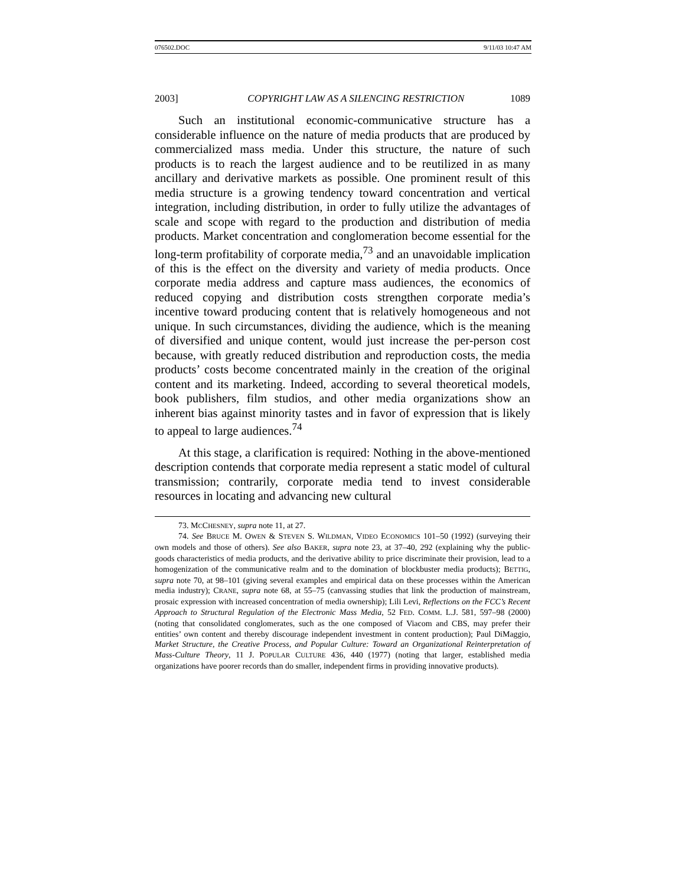076502.DOC 9/11/03 10:47 AM
2003] COPYRIGHT LAW AS A SILENCING RESTRICTION 1089
Such an institutional economic-communicative structure has a considerable influence on the nature of media products that are produced by commercialized mass media. Under this structure, the nature of such products is to reach the largest audience and to be reutilized in as many ancillary and derivative markets as possible. One prominent result of this media structure is a growing tendency toward concentration and vertical integration, including distribution, in order to fully utilize the advantages of scale and scope with regard to the production and distribution of media products. Market concentration and conglomeration become essential for the long-term profitability of corporate media,<sup>73</sup> and an unavoidable implication of this is the effect on the diversity and variety of media products. Once corporate media address and capture mass audiences, the economics of reduced copying and distribution costs strengthen corporate media’s incentive toward producing content that is relatively homogeneous and not unique. In such circumstances, dividing the audience, which is the meaning of diversified and unique content, would just increase the per-person cost because, with greatly reduced distribution and reproduction costs, the media products’ costs become concentrated mainly in the creation of the original content and its marketing. Indeed, according to several theoretical models, book publishers, film studios, and other media organizations show an inherent bias against minority tastes and in favor of expression that is likely to appeal to large audiences.<sup>74</sup>
At this stage, a clarification is required: Nothing in the above-mentioned description contends that corporate media represent a static model of cultural transmission; contrarily, corporate media tend to invest considerable resources in locating and advancing new cultural
73. MCCHESNEY, supra note 11, at 27.
74. See BRUCE M. OWEN & STEVEN S. WILDMAN, VIDEO ECONOMICS 101–50 (1992) (surveying their own models and those of others). See also BAKER, supra note 23, at 37–40, 292 (explaining why the public-goods characteristics of media products, and the derivative ability to price discriminate their provision, lead to a homogenization of the communicative realm and to the domination of blockbuster media products); BETTIG, supra note 70, at 98–101 (giving several examples and empirical data on these processes within the American media industry); CRANE, supra note 68, at 55–75 (canvassing studies that link the production of mainstream, prosaic expression with increased concentration of media ownership); Lili Levi, Reflections on the FCC’s Recent Approach to Structural Regulation of the Electronic Mass Media, 52 FED. COMM. L.J. 581, 597–98 (2000) (noting that consolidated conglomerates, such as the one composed of Viacom and CBS, may prefer their entities’ own content and thereby discourage independent investment in content production); Paul DiMaggio, Market Structure, the Creative Process, and Popular Culture: Toward an Organizational Reinterpretation of Mass-Culture Theory, 11 J. POPULAR CULTURE 436, 440 (1977) (noting that larger, established media organizations have poorer records than do smaller, independent firms in providing innovative products).